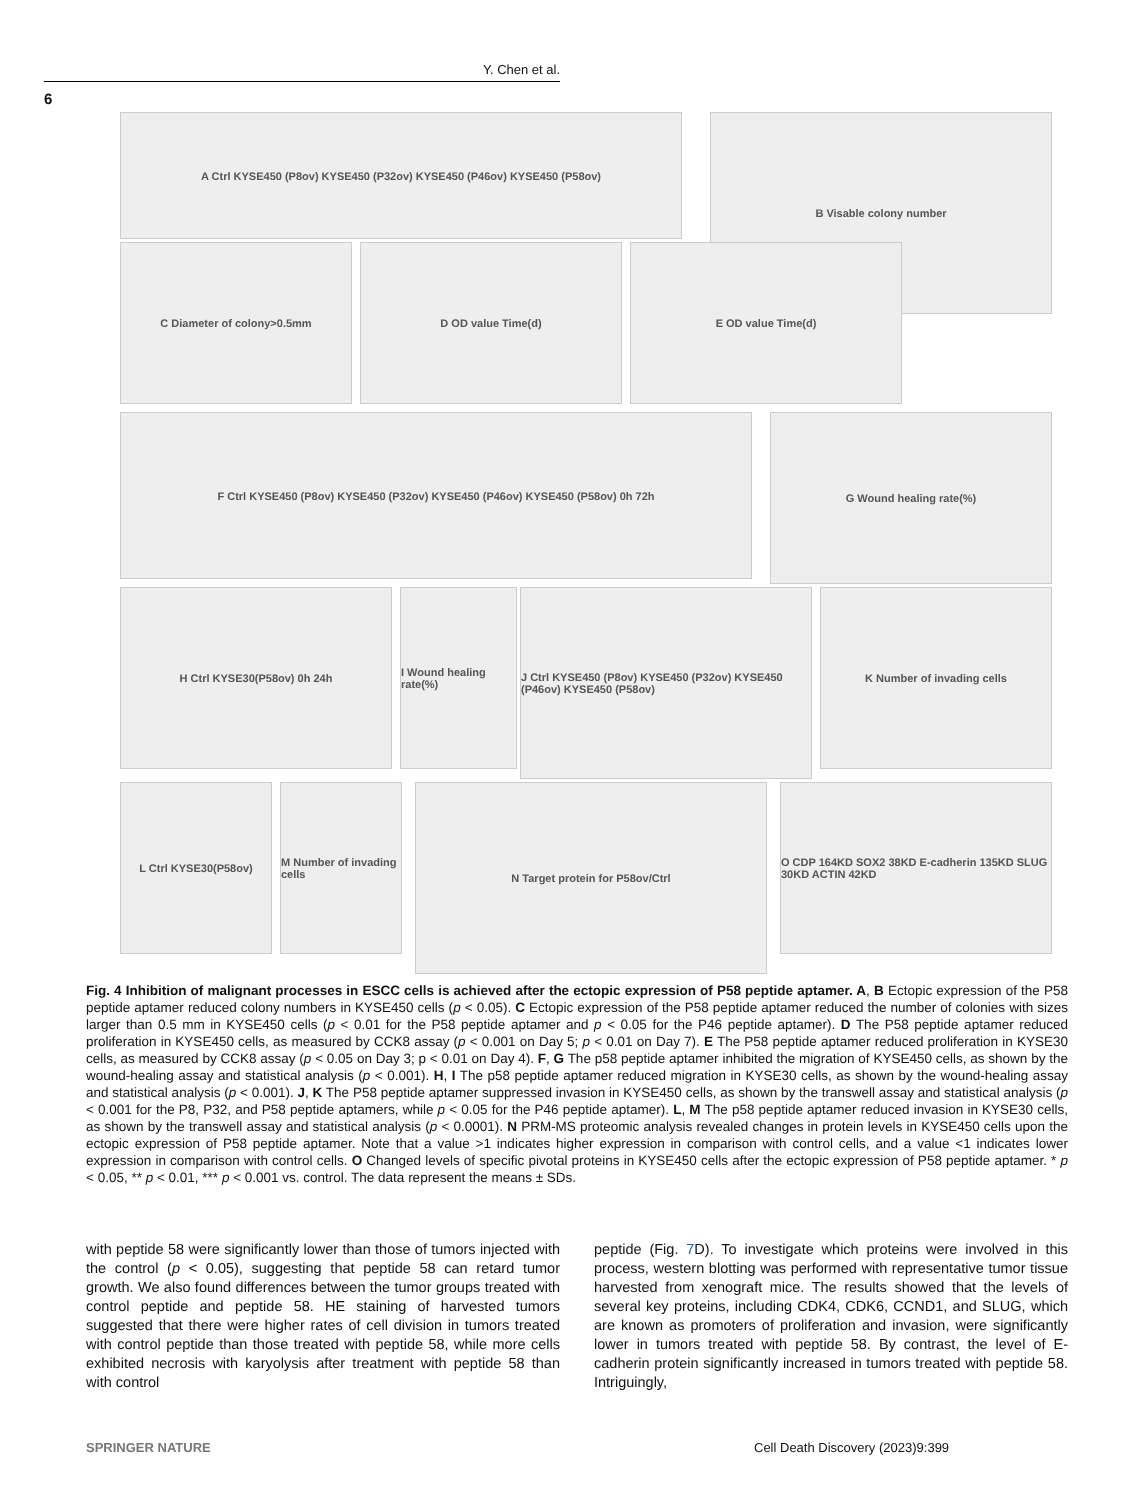Y. Chen et al.
6
A Ctrl KYSE450 (P8ov) KYSE450 (P32ov) KYSE450 (P46ov) KYSE450 (P58ov) B Visable colony number
C Diameter of colony>0.5mm D OD value Time(d) E OD value Time(d)
F Ctrl KYSE450 (P8ov) KYSE450 (P32ov) KYSE450 (P46ov) KYSE450 (P58ov) 0h 72h G Wound healing rate(%)
H Ctrl KYSE30(P58ov) 0h 24h
I Wound healing rate(%)
J Ctrl KYSE450 (P8ov) KYSE450 (P32ov) KYSE450 (P46ov) KYSE450 (P58ov)
K Number of invading cells
L Ctrl KYSE30(P58ov)
M Number of invading cells
N Target protein for P58ov/Ctrl
O CDP 164KD SOX2 38KD E-cadherin 135KD SLUG 30KD ACTIN 42KD
Fig. 4 Inhibition of malignant processes in ESCC cells is achieved after the ectopic expression of P58 peptide aptamer. A, B Ectopic expression of the P58 peptide aptamer reduced colony numbers in KYSE450 cells (p < 0.05). C Ectopic expression of the P58 peptide aptamer reduced the number of colonies with sizes larger than 0.5 mm in KYSE450 cells (p < 0.01 for the P58 peptide aptamer and p < 0.05 for the P46 peptide aptamer). D The P58 peptide aptamer reduced proliferation in KYSE450 cells, as measured by CCK8 assay (p < 0.001 on Day 5; p < 0.01 on Day 7). E The P58 peptide aptamer reduced proliferation in KYSE30 cells, as measured by CCK8 assay (p < 0.05 on Day 3; p < 0.01 on Day 4). F, G The p58 peptide aptamer inhibited the migration of KYSE450 cells, as shown by the wound-healing assay and statistical analysis (p < 0.001). H, I The p58 peptide aptamer reduced migration in KYSE30 cells, as shown by the wound-healing assay and statistical analysis (p < 0.001). J, K The P58 peptide aptamer suppressed invasion in KYSE450 cells, as shown by the transwell assay and statistical analysis (p < 0.001 for the P8, P32, and P58 peptide aptamers, while p < 0.05 for the P46 peptide aptamer). L, M The p58 peptide aptamer reduced invasion in KYSE30 cells, as shown by the transwell assay and statistical analysis (p < 0.0001). N PRM-MS proteomic analysis revealed changes in protein levels in KYSE450 cells upon the ectopic expression of P58 peptide aptamer. Note that a value >1 indicates higher expression in comparison with control cells, and a value <1 indicates lower expression in comparison with control cells. O Changed levels of specific pivotal proteins in KYSE450 cells after the ectopic expression of P58 peptide aptamer. * p < 0.05, ** p < 0.01, *** p < 0.001 vs. control. The data represent the means ± SDs.
with peptide 58 were significantly lower than those of tumors injected with the control (p < 0.05), suggesting that peptide 58 can retard tumor growth. We also found differences between the tumor groups treated with control peptide and peptide 58. HE staining of harvested tumors suggested that there were higher rates of cell division in tumors treated with control peptide than those treated with peptide 58, while more cells exhibited necrosis with karyolysis after treatment with peptide 58 than with control
peptide (Fig. 7 D). To investigate which proteins were involved in this process, western blotting was performed with representative tumor tissue harvested from xenograft mice. The results showed that the levels of several key proteins, including CDK4, CDK6, CCND1, and SLUG, which are known as promoters of proliferation and invasion, were significantly lower in tumors treated with peptide 58. By contrast, the level of E-cadherin protein significantly increased in tumors treated with peptide 58. Intriguingly,
SPRINGER NATURE
Cell Death Discovery (2023)9:399